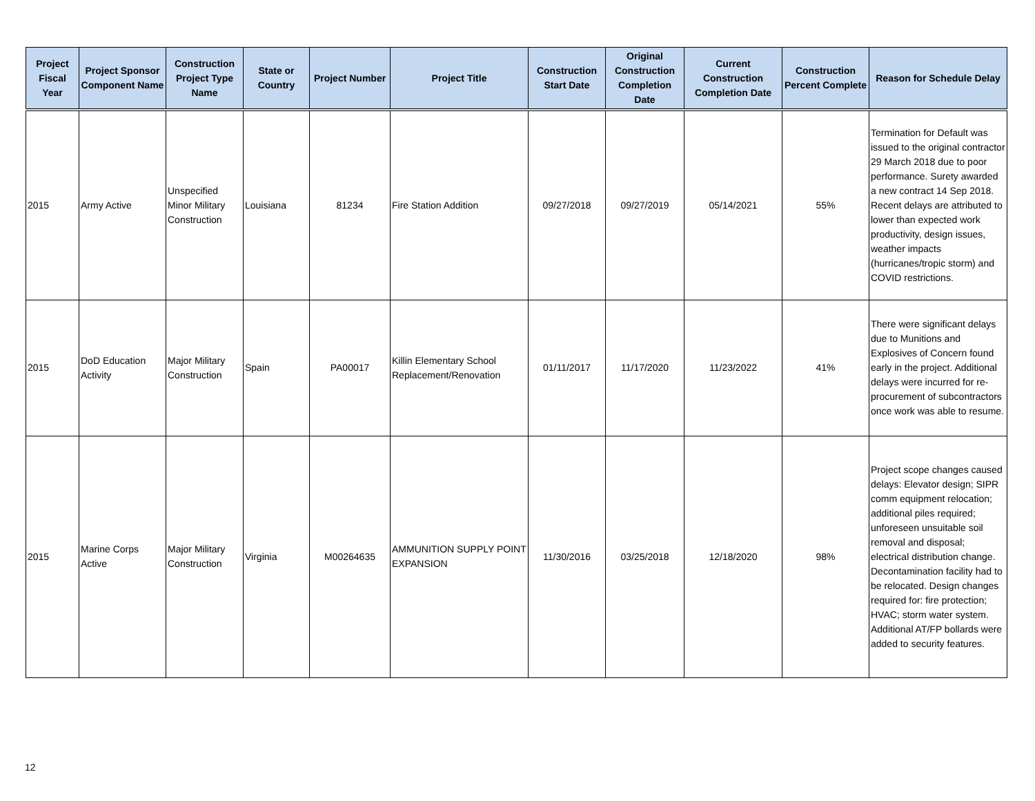| Project Fiscal Year | Project Sponsor Component Name | Construction Project Type Name | State or Country | Project Number | Project Title | Construction Start Date | Original Construction Completion Date | Current Construction Completion Date | Construction Percent Complete | Reason for Schedule Delay |
| --- | --- | --- | --- | --- | --- | --- | --- | --- | --- | --- |
| 2015 | Army Active | Unspecified Minor Military Construction | Louisiana | 81234 | Fire Station Addition | 09/27/2018 | 09/27/2019 | 05/14/2021 | 55% | Termination for Default was issued to the original contractor 29 March 2018 due to poor performance. Surety awarded a new contract 14 Sep 2018. Recent delays are attributed to lower than expected work productivity, design issues, weather impacts (hurricanes/tropic storm) and COVID restrictions. |
| 2015 | DoD Education Activity | Major Military Construction | Spain | PA00017 | Killin Elementary School Replacement/Renovation | 01/11/2017 | 11/17/2020 | 11/23/2022 | 41% | There were significant delays due to Munitions and Explosives of Concern found early in the project. Additional delays were incurred for re-procurement of subcontractors once work was able to resume. |
| 2015 | Marine Corps Active | Major Military Construction | Virginia | M00264635 | AMMUNITION SUPPLY POINT EXPANSION | 11/30/2016 | 03/25/2018 | 12/18/2020 | 98% | Project scope changes caused delays: Elevator design; SIPR comm equipment relocation; additional piles required; unforeseen unsuitable soil removal and disposal; electrical distribution change. Decontamination facility had to be relocated. Design changes required for: fire protection; HVAC; storm water system. Additional AT/FP bollards were added to security features. |
12